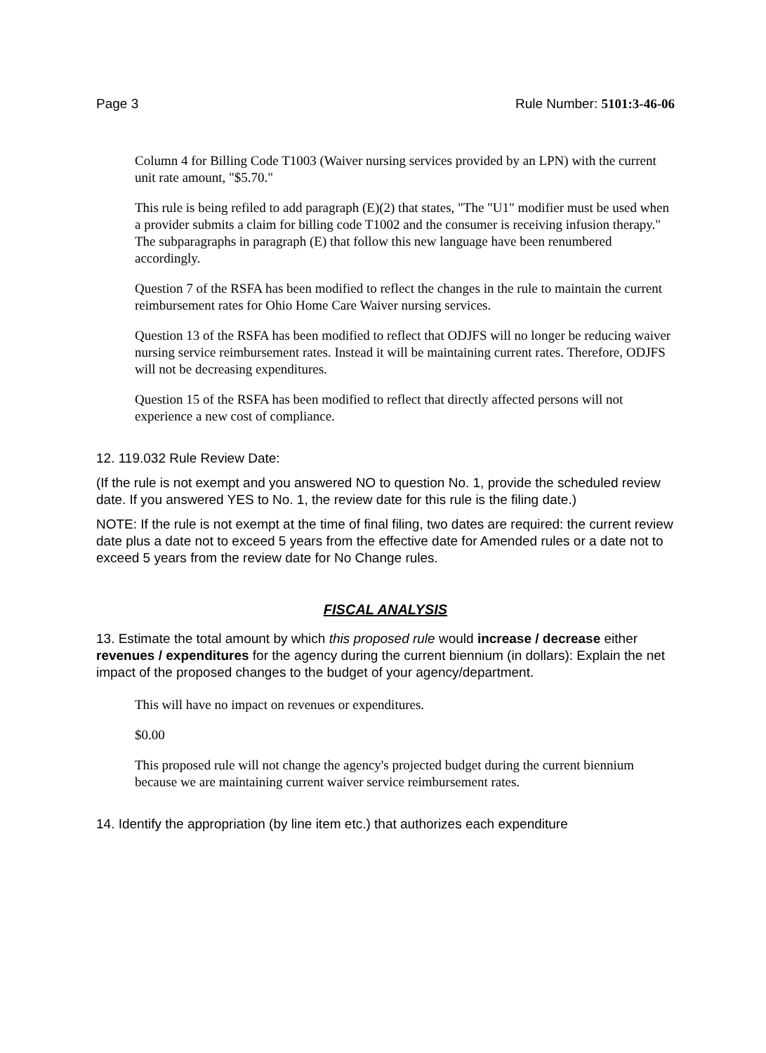Page 3 Rule Number: 5101:3-46-06
Column 4 for Billing Code T1003 (Waiver nursing services provided by an LPN) with the current unit rate amount, "$5.70."
This rule is being refiled to add paragraph (E)(2) that states, "The "U1" modifier must be used when a provider submits a claim for billing code T1002 and the consumer is receiving infusion therapy." The subparagraphs in paragraph (E) that follow this new language have been renumbered accordingly.
Question 7 of the RSFA has been modified to reflect the changes in the rule to maintain the current reimbursement rates for Ohio Home Care Waiver nursing services.
Question 13 of the RSFA has been modified to reflect that ODJFS will no longer be reducing waiver nursing service reimbursement rates. Instead it will be maintaining current rates. Therefore, ODJFS will not be decreasing expenditures.
Question 15 of the RSFA has been modified to reflect that directly affected persons will not experience a new cost of compliance.
12. 119.032 Rule Review Date:
(If the rule is not exempt and you answered NO to question No. 1, provide the scheduled review date. If you answered YES to No. 1, the review date for this rule is the filing date.)
NOTE: If the rule is not exempt at the time of final filing, two dates are required: the current review date plus a date not to exceed 5 years from the effective date for Amended rules or a date not to exceed 5 years from the review date for No Change rules.
FISCAL ANALYSIS
13. Estimate the total amount by which this proposed rule would increase / decrease either revenues / expenditures for the agency during the current biennium (in dollars): Explain the net impact of the proposed changes to the budget of your agency/department.
This will have no impact on revenues or expenditures.
$0.00
This proposed rule will not change the agency's projected budget during the current biennium because we are maintaining current waiver service reimbursement rates.
14. Identify the appropriation (by line item etc.) that authorizes each expenditure